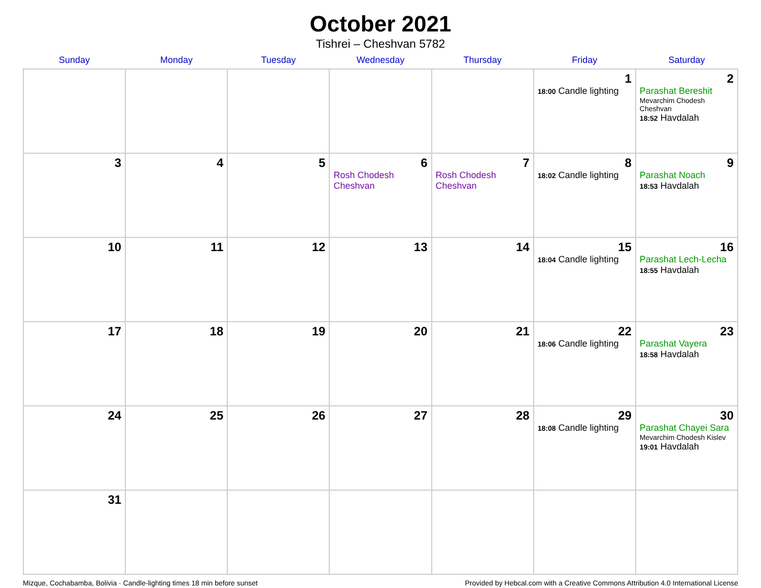October 2021
Tishrei – Cheshvan 5782
| Sunday | Monday | Tuesday | Wednesday | Thursday | Friday | Saturday |
| --- | --- | --- | --- | --- | --- | --- |
| | | | | | 1 18:00 Candle lighting | 2 Parashat Bereshit Mevarchim Chodesh Cheshvan 18:52 Havdalah |
| 3 | 4 | 5 | 6 Rosh Chodesh Cheshvan | 7 Rosh Chodesh Cheshvan | 8 18:02 Candle lighting | 9 Parashat Noach 18:53 Havdalah |
| 10 | 11 | 12 | 13 | 14 | 15 18:04 Candle lighting | 16 Parashat Lech-Lecha 18:55 Havdalah |
| 17 | 18 | 19 | 20 | 21 | 22 18:06 Candle lighting | 23 Parashat Vayera 18:58 Havdalah |
| 24 | 25 | 26 | 27 | 28 | 29 18:08 Candle lighting | 30 Parashat Chayei Sara Mevarchim Chodesh Kislev 19:01 Havdalah |
| 31 | | | | | | |
Mizque, Cochabamba, Bolivia · Candle-lighting times 18 min before sunset Provided by Hebcal.com with a Creative Commons Attribution 4.0 International License